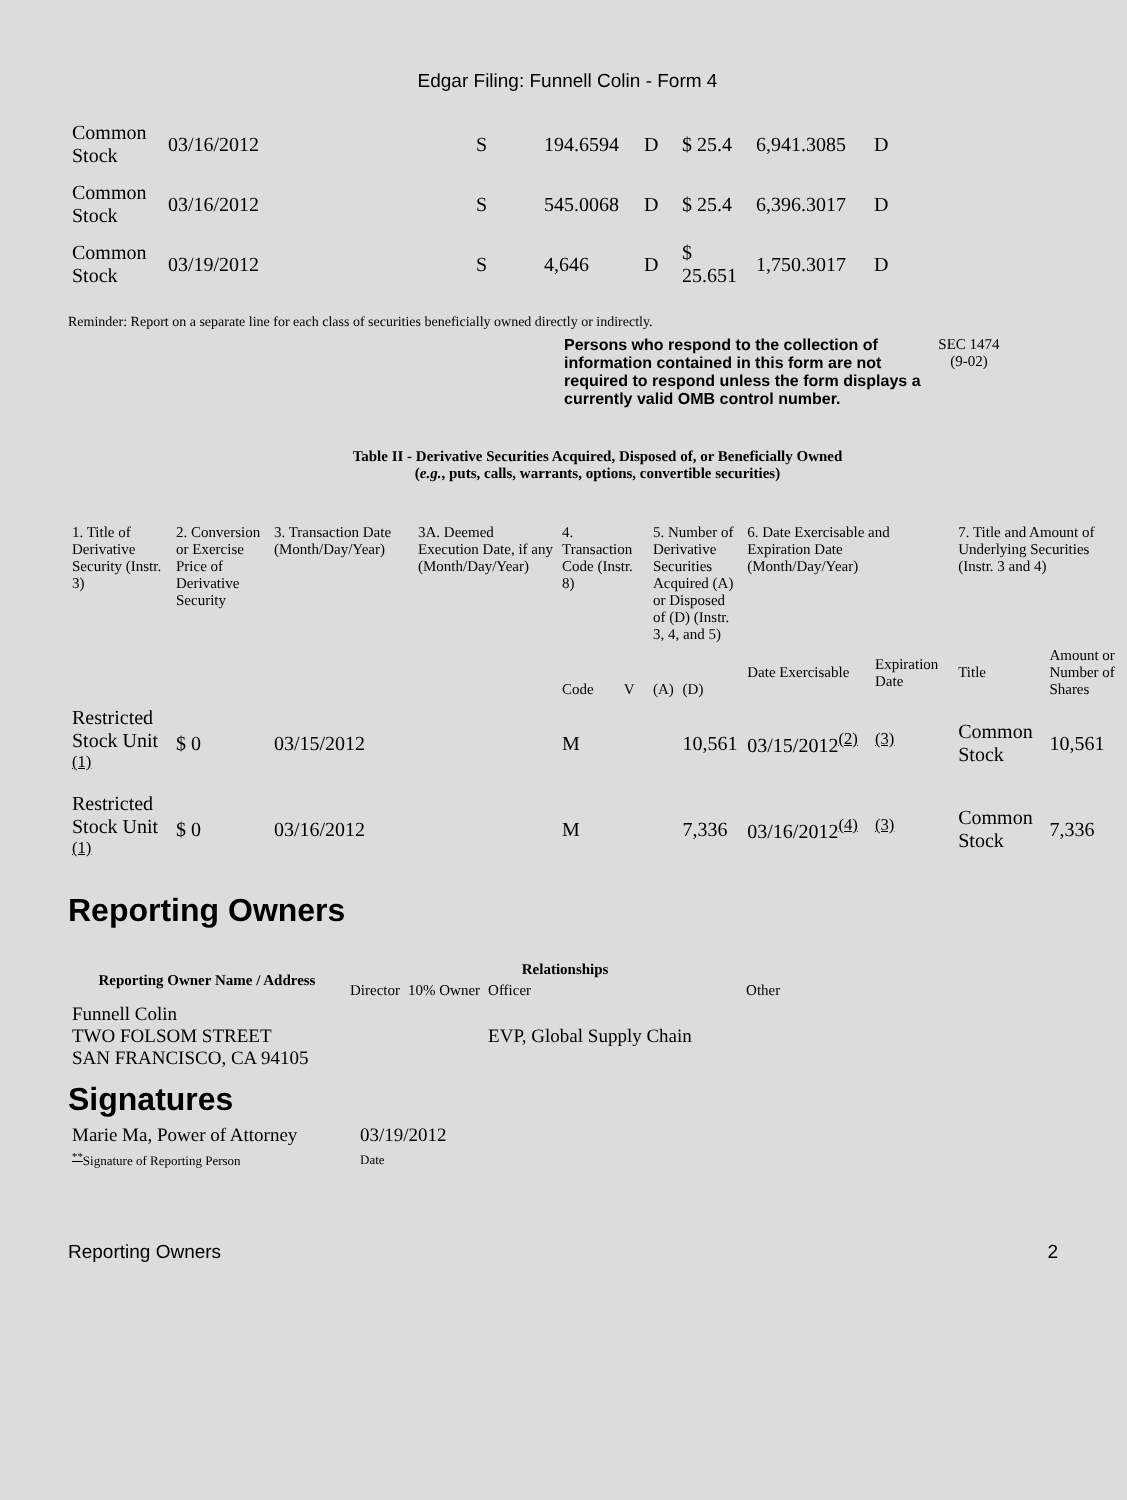Edgar Filing: Funnell Colin - Form 4
| Common Stock | 03/16/2012 | S | 194.6594 | D | $ 25.4 | 6,941.3085 | D |
| Common Stock | 03/16/2012 | S | 545.0068 | D | $ 25.4 | 6,396.3017 | D |
| Common Stock | 03/19/2012 | S | 4,646 | D | $ 25.651 | 1,750.3017 | D |
Reminder: Report on a separate line for each class of securities beneficially owned directly or indirectly.
Persons who respond to the collection of information contained in this form are not required to respond unless the form displays a currently valid OMB control number.
SEC 1474
(9-02)
Table II - Derivative Securities Acquired, Disposed of, or Beneficially Owned
(e.g., puts, calls, warrants, options, convertible securities)
| 1. Title of Derivative Security (Instr. 3) | 2. Conversion or Exercise Price of Derivative Security | 3. Transaction Date (Month/Day/Year) | 3A. Deemed Execution Date, if any (Month/Day/Year) | 4. Transaction Code (Instr. 8) | | 5. Number of Derivative Securities Acquired (A) or Disposed of (D) (Instr. 3, 4, and 5) | | 6. Date Exercisable and Expiration Date (Month/Day/Year) | | 7. Title and Amount of Underlying Securities (Instr. 3 and 4) | |
| --- | --- | --- | --- | --- | --- | --- | --- | --- | --- | --- | --- |
| | | | | Code | V | (A) | (D) | Date Exercisable | Expiration Date | Title | Amount or Number of Shares |
| Restricted Stock Unit <sup>(1)</sup> | $ 0 | 03/15/2012 | | M | | | 10,561 | 03/15/2012<sup>(2)</sup> | <sup>(3)</sup> | Common Stock | 10,561 |
| Restricted Stock Unit <sup>(1)</sup> | $ 0 | 03/16/2012 | | M | | | 7,336 | 03/16/2012<sup>(4)</sup> | <sup>(3)</sup> | Common Stock | 7,336 |
Reporting Owners
| Reporting Owner Name / Address | Relationships | | | |
| --- | --- | --- | --- | --- |
| | Director | 10% Owner | Officer | Other |
| Funnell Colin TWO FOLSOM STREET SAN FRANCISCO, CA 94105 | | | EVP, Global Supply Chain | |
Signatures
| Marie Ma, Power of Attorney | 03/19/2012 |
| <sup>**</sup> Signature of Reporting Person | Date |
Reporting Owners 2